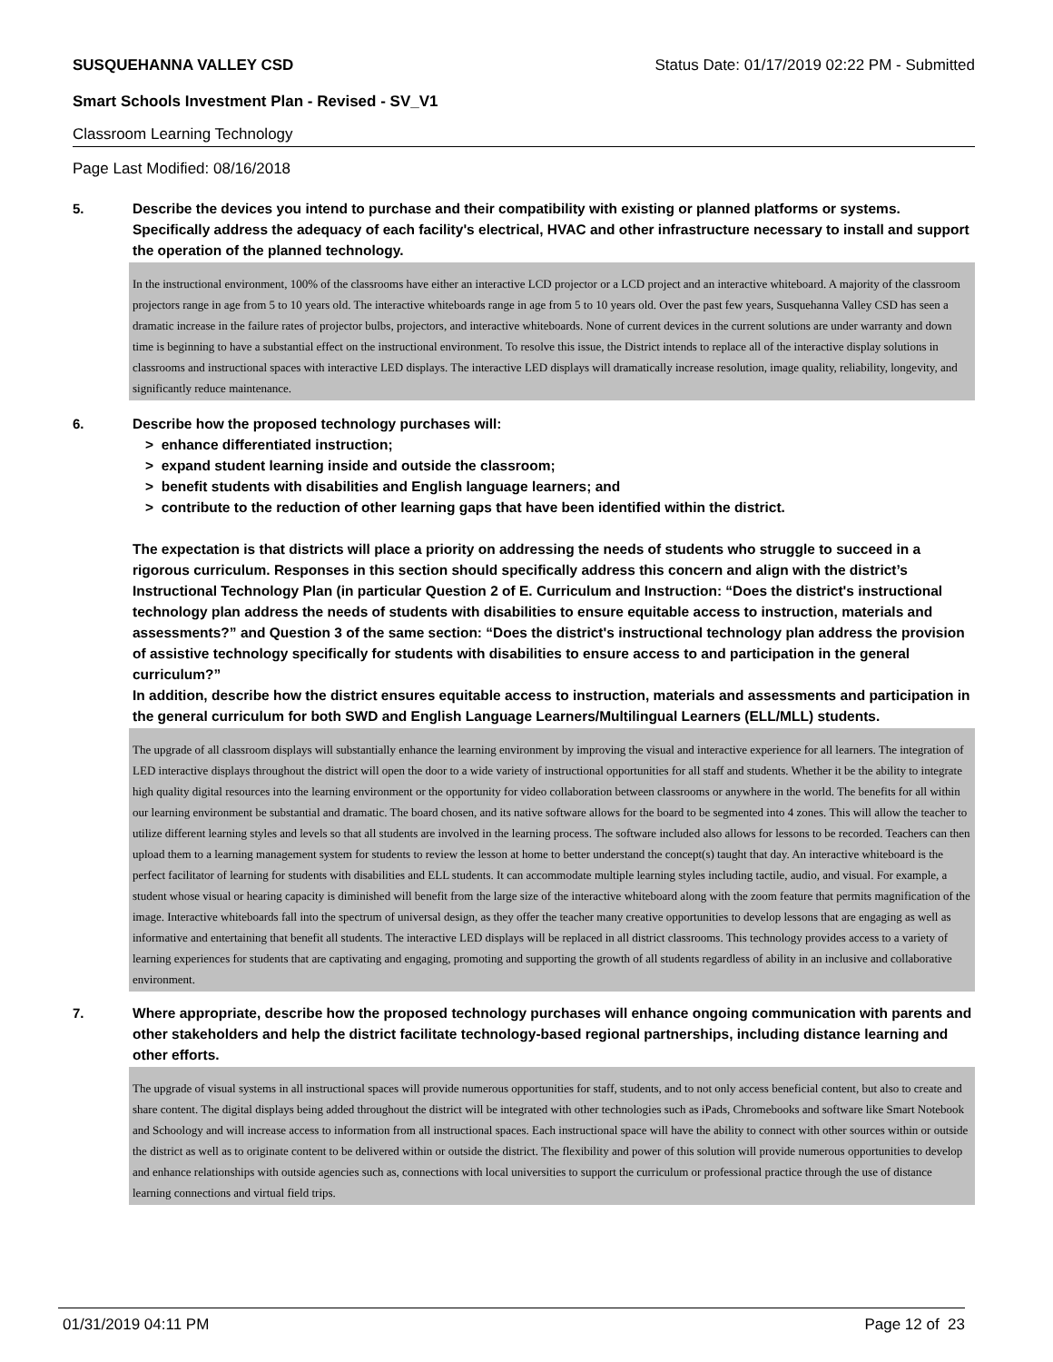SUSQUEHANNA VALLEY CSD Status Date: 01/17/2019 02:22 PM - Submitted
Smart Schools Investment Plan - Revised - SV_V1
Classroom Learning Technology
Page Last Modified: 08/16/2018
5.
Describe the devices you intend to purchase and their compatibility with existing or planned platforms or systems. Specifically address the adequacy of each facility's electrical, HVAC and other infrastructure necessary to install and support the operation of the planned technology.
In the instructional environment, 100% of the classrooms have either an interactive LCD projector or a LCD project and an interactive whiteboard. A majority of the classroom projectors range in age from 5 to 10 years old. The interactive whiteboards range in age from 5 to 10 years old. Over the past few years, Susquehanna Valley CSD has seen a dramatic increase in the failure rates of projector bulbs, projectors, and interactive whiteboards. None of current devices in the current solutions are under warranty and down time is beginning to have a substantial effect on the instructional environment. To resolve this issue, the District intends to replace all of the interactive display solutions in classrooms and instructional spaces with interactive LED displays. The interactive LED displays will dramatically increase resolution, image quality, reliability, longevity, and significantly reduce maintenance.
6.
Describe how the proposed technology purchases will:
> enhance differentiated instruction;
> expand student learning inside and outside the classroom;
> benefit students with disabilities and English language learners; and
> contribute to the reduction of other learning gaps that have been identified within the district.
The expectation is that districts will place a priority on addressing the needs of students who struggle to succeed in a rigorous curriculum. Responses in this section should specifically address this concern and align with the district’s Instructional Technology Plan (in particular Question 2 of E. Curriculum and Instruction: “Does the district's instructional technology plan address the needs of students with disabilities to ensure equitable access to instruction, materials and assessments?” and Question 3 of the same section: “Does the district's instructional technology plan address the provision of assistive technology specifically for students with disabilities to ensure access to and participation in the general curriculum?”
In addition, describe how the district ensures equitable access to instruction, materials and assessments and participation in the general curriculum for both SWD and English Language Learners/Multilingual Learners (ELL/MLL) students.
The upgrade of all classroom displays will substantially enhance the learning environment by improving the visual and interactive experience for all learners. The integration of LED interactive displays throughout the district will open the door to a wide variety of instructional opportunities for all staff and students. Whether it be the ability to integrate high quality digital resources into the learning environment or the opportunity for video collaboration between classrooms or anywhere in the world. The benefits for all within our learning environment be substantial and dramatic. The board chosen, and its native software allows for the board to be segmented into 4 zones. This will allow the teacher to utilize different learning styles and levels so that all students are involved in the learning process. The software included also allows for lessons to be recorded. Teachers can then upload them to a learning management system for students to review the lesson at home to better understand the concept(s) taught that day. An interactive whiteboard is the perfect facilitator of learning for students with disabilities and ELL students. It can accommodate multiple learning styles including tactile, audio, and visual. For example, a student whose visual or hearing capacity is diminished will benefit from the large size of the interactive whiteboard along with the zoom feature that permits magnification of the image. Interactive whiteboards fall into the spectrum of universal design, as they offer the teacher many creative opportunities to develop lessons that are engaging as well as informative and entertaining that benefit all students. The interactive LED displays will be replaced in all district classrooms. This technology provides access to a variety of learning experiences for students that are captivating and engaging, promoting and supporting the growth of all students regardless of ability in an inclusive and collaborative environment.
7.
Where appropriate, describe how the proposed technology purchases will enhance ongoing communication with parents and other stakeholders and help the district facilitate technology-based regional partnerships, including distance learning and other efforts.
The upgrade of visual systems in all instructional spaces will provide numerous opportunities for staff, students, and to not only access beneficial content, but also to create and share content. The digital displays being added throughout the district will be integrated with other technologies such as iPads, Chromebooks and software like Smart Notebook and Schoology and will increase access to information from all instructional spaces. Each instructional space will have the ability to connect with other sources within or outside the district as well as to originate content to be delivered within or outside the district. The flexibility and power of this solution will provide numerous opportunities to develop and enhance relationships with outside agencies such as, connections with local universities to support the curriculum or professional practice through the use of distance learning connections and virtual field trips.
01/31/2019 04:11 PM Page 12 of 23